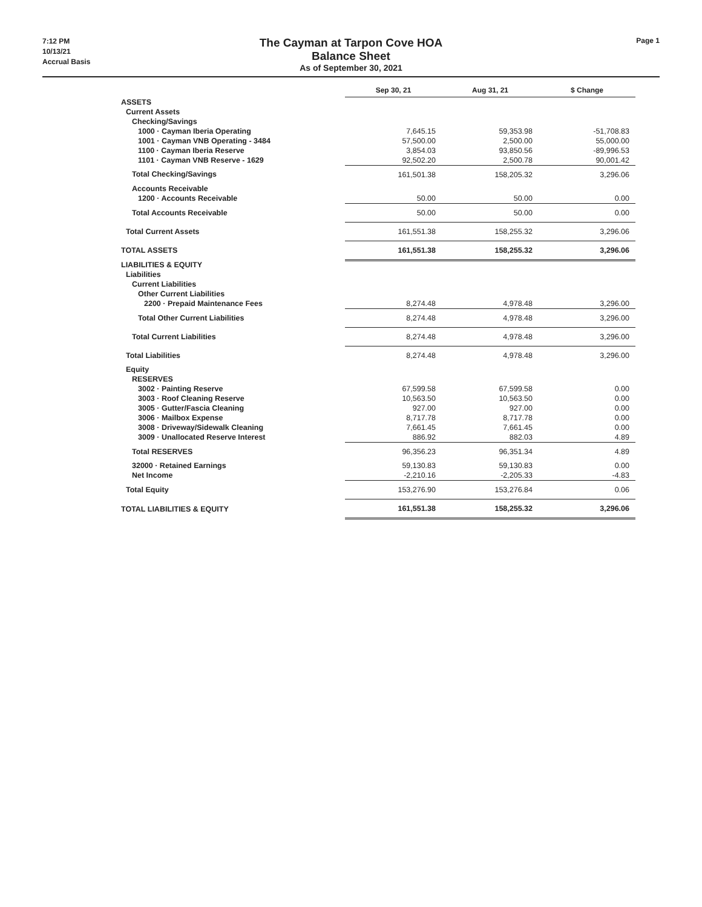7:12 PM
10/13/21
Accrual Basis
The Cayman at Tarpon Cove HOA
Balance Sheet
As of September 30, 2021
Page 1
| | Sep 30, 21 | Aug 31, 21 | $ Change |
| --- | --- | --- | --- |
| ASSETS | | | |
| Current Assets | | | |
| Checking/Savings | | | |
| 1000 · Cayman Iberia Operating | 7,645.15 | 59,353.98 | -51,708.83 |
| 1001 · Cayman VNB Operating - 3484 | 57,500.00 | 2,500.00 | 55,000.00 |
| 1100 · Cayman Iberia Reserve | 3,854.03 | 93,850.56 | -89,996.53 |
| 1101 · Cayman VNB Reserve - 1629 | 92,502.20 | 2,500.78 | 90,001.42 |
| Total Checking/Savings | 161,501.38 | 158,205.32 | 3,296.06 |
| Accounts Receivable | | | |
| 1200 · Accounts Receivable | 50.00 | 50.00 | 0.00 |
| Total Accounts Receivable | 50.00 | 50.00 | 0.00 |
| Total Current Assets | 161,551.38 | 158,255.32 | 3,296.06 |
| TOTAL ASSETS | 161,551.38 | 158,255.32 | 3,296.06 |
| LIABILITIES & EQUITY | | | |
| Liabilities | | | |
| Current Liabilities | | | |
| Other Current Liabilities | | | |
| 2200 · Prepaid Maintenance Fees | 8,274.48 | 4,978.48 | 3,296.00 |
| Total Other Current Liabilities | 8,274.48 | 4,978.48 | 3,296.00 |
| Total Current Liabilities | 8,274.48 | 4,978.48 | 3,296.00 |
| Total Liabilities | 8,274.48 | 4,978.48 | 3,296.00 |
| Equity | | | |
| RESERVES | | | |
| 3002 · Painting Reserve | 67,599.58 | 67,599.58 | 0.00 |
| 3003 · Roof Cleaning Reserve | 10,563.50 | 10,563.50 | 0.00 |
| 3005 · Gutter/Fascia Cleaning | 927.00 | 927.00 | 0.00 |
| 3006 · Mailbox Expense | 8,717.78 | 8,717.78 | 0.00 |
| 3008 · Driveway/Sidewalk Cleaning | 7,661.45 | 7,661.45 | 0.00 |
| 3009 · Unallocated Reserve Interest | 886.92 | 882.03 | 4.89 |
| Total RESERVES | 96,356.23 | 96,351.34 | 4.89 |
| 32000 · Retained Earnings | 59,130.83 | 59,130.83 | 0.00 |
| Net Income | -2,210.16 | -2,205.33 | -4.83 |
| Total Equity | 153,276.90 | 153,276.84 | 0.06 |
| TOTAL LIABILITIES & EQUITY | 161,551.38 | 158,255.32 | 3,296.06 |